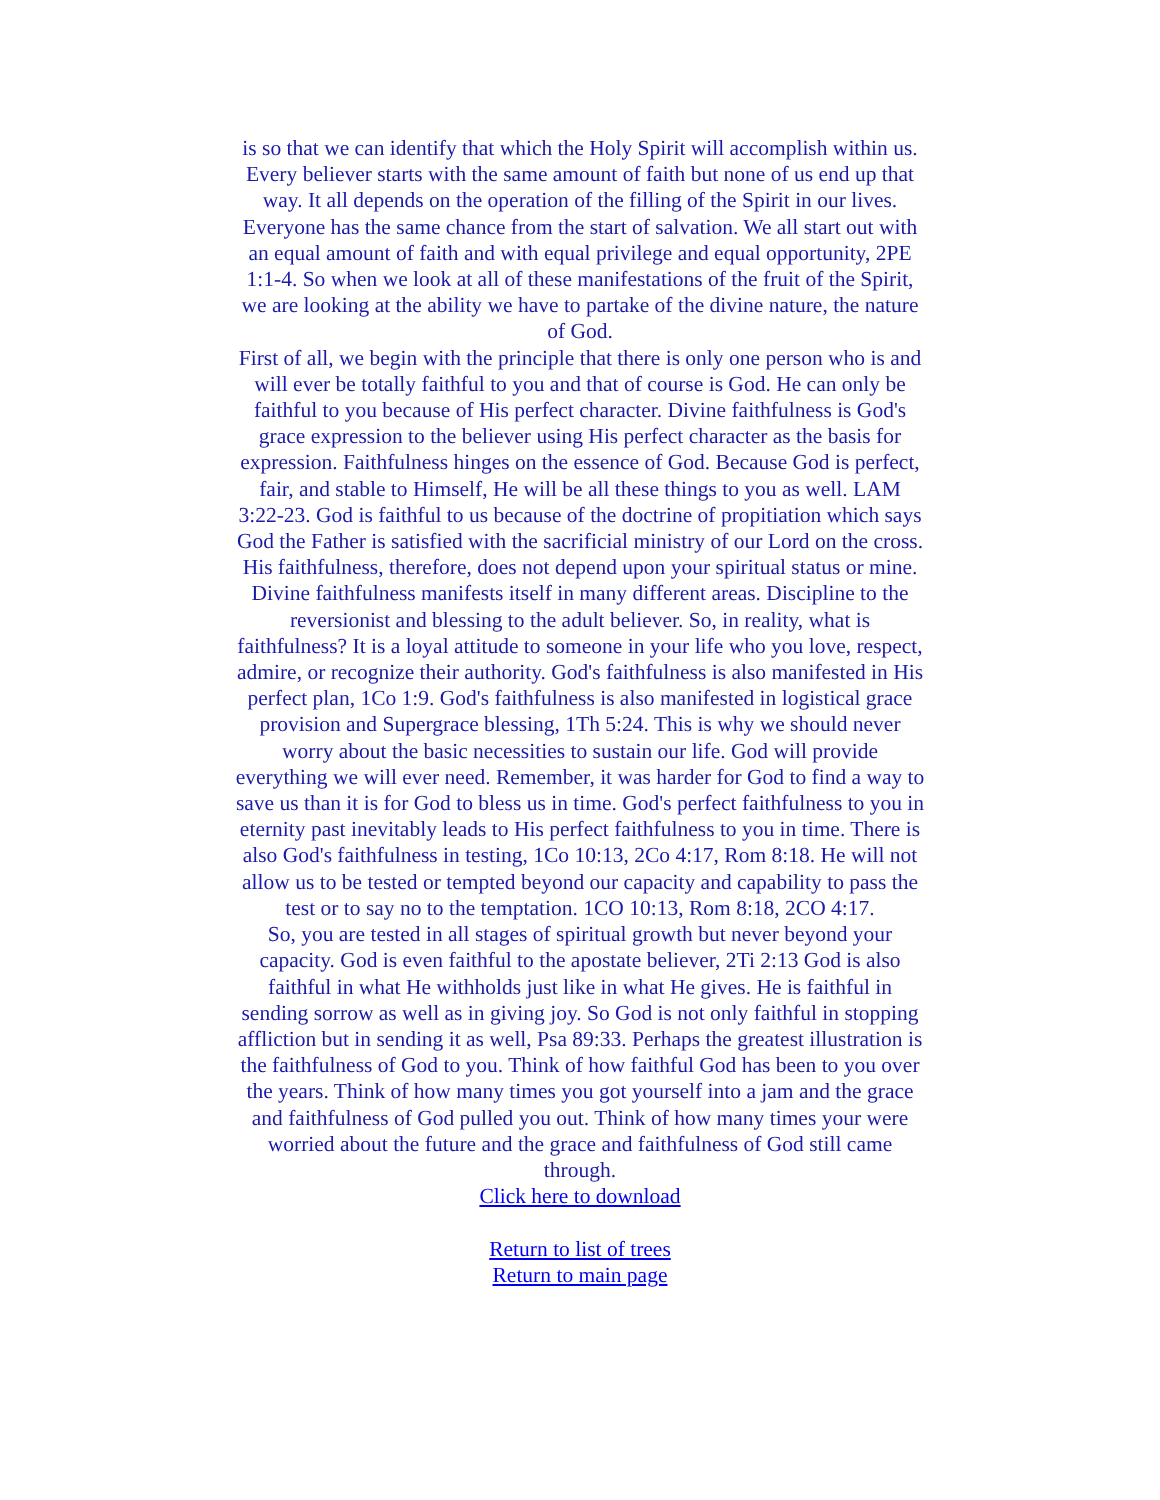is so that we can identify that which the Holy Spirit will accomplish within us. Every believer starts with the same amount of faith but none of us end up that way. It all depends on the operation of the filling of the Spirit in our lives. Everyone has the same chance from the start of salvation. We all start out with an equal amount of faith and with equal privilege and equal opportunity, 2PE 1:1-4. So when we look at all of these manifestations of the fruit of the Spirit, we are looking at the ability we have to partake of the divine nature, the nature of God.
First of all, we begin with the principle that there is only one person who is and will ever be totally faithful to you and that of course is God. He can only be faithful to you because of His perfect character. Divine faithfulness is God's grace expression to the believer using His perfect character as the basis for expression. Faithfulness hinges on the essence of God. Because God is perfect, fair, and stable to Himself, He will be all these things to you as well. LAM 3:22-23. God is faithful to us because of the doctrine of propitiation which says God the Father is satisfied with the sacrificial ministry of our Lord on the cross. His faithfulness, therefore, does not depend upon your spiritual status or mine. Divine faithfulness manifests itself in many different areas. Discipline to the reversionist and blessing to the adult believer. So, in reality, what is faithfulness? It is a loyal attitude to someone in your life who you love, respect, admire, or recognize their authority. God's faithfulness is also manifested in His perfect plan, 1Co 1:9. God's faithfulness is also manifested in logistical grace provision and Supergrace blessing, 1Th 5:24. This is why we should never worry about the basic necessities to sustain our life. God will provide everything we will ever need. Remember, it was harder for God to find a way to save us than it is for God to bless us in time. God's perfect faithfulness to you in eternity past inevitably leads to His perfect faithfulness to you in time. There is also God's faithfulness in testing, 1Co 10:13, 2Co 4:17, Rom 8:18. He will not allow us to be tested or tempted beyond our capacity and capability to pass the test or to say no to the temptation. 1CO 10:13, Rom 8:18, 2CO 4:17.
So, you are tested in all stages of spiritual growth but never beyond your capacity. God is even faithful to the apostate believer, 2Ti 2:13 God is also faithful in what He withholds just like in what He gives. He is faithful in sending sorrow as well as in giving joy. So God is not only faithful in stopping affliction but in sending it as well, Psa 89:33. Perhaps the greatest illustration is the faithfulness of God to you. Think of how faithful God has been to you over the years. Think of how many times you got yourself into a jam and the grace and faithfulness of God pulled you out. Think of how many times your were worried about the future and the grace and faithfulness of God still came through.
Click here to download
Return to list of trees
Return to main page